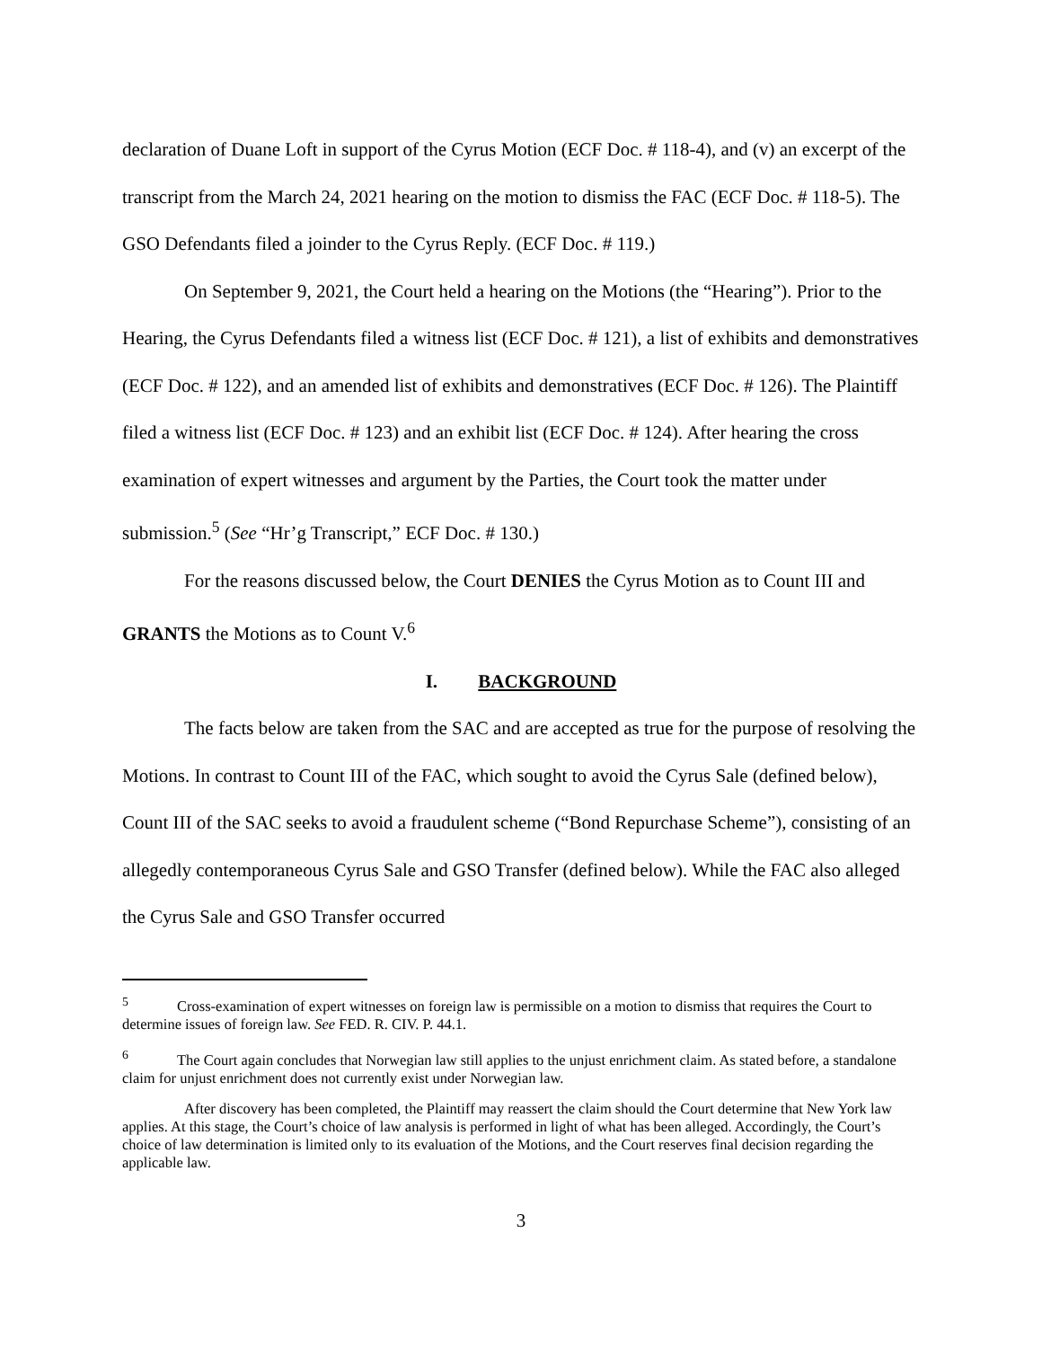declaration of Duane Loft in support of the Cyrus Motion (ECF Doc. # 118-4), and (v) an excerpt of the transcript from the March 24, 2021 hearing on the motion to dismiss the FAC (ECF Doc. # 118-5). The GSO Defendants filed a joinder to the Cyrus Reply. (ECF Doc. # 119.)
On September 9, 2021, the Court held a hearing on the Motions (the “Hearing”). Prior to the Hearing, the Cyrus Defendants filed a witness list (ECF Doc. # 121), a list of exhibits and demonstratives (ECF Doc. # 122), and an amended list of exhibits and demonstratives (ECF Doc. # 126). The Plaintiff filed a witness list (ECF Doc. # 123) and an exhibit list (ECF Doc. # 124). After hearing the cross examination of expert witnesses and argument by the Parties, the Court took the matter under submission.<sup>5</sup> (See “Hr’g Transcript,” ECF Doc. # 130.)
For the reasons discussed below, the Court DENIES the Cyrus Motion as to Count III and GRANTS the Motions as to Count V.<sup>6</sup>
I. BACKGROUND
The facts below are taken from the SAC and are accepted as true for the purpose of resolving the Motions. In contrast to Count III of the FAC, which sought to avoid the Cyrus Sale (defined below), Count III of the SAC seeks to avoid a fraudulent scheme (“Bond Repurchase Scheme”), consisting of an allegedly contemporaneous Cyrus Sale and GSO Transfer (defined below). While the FAC also alleged the Cyrus Sale and GSO Transfer occurred
<sup>5</sup> Cross-examination of expert witnesses on foreign law is permissible on a motion to dismiss that requires the Court to determine issues of foreign law. See FED. R. CIV. P. 44.1.
<sup>6</sup> The Court again concludes that Norwegian law still applies to the unjust enrichment claim. As stated before, a standalone claim for unjust enrichment does not currently exist under Norwegian law.
After discovery has been completed, the Plaintiff may reassert the claim should the Court determine that New York law applies. At this stage, the Court’s choice of law analysis is performed in light of what has been alleged. Accordingly, the Court’s choice of law determination is limited only to its evaluation of the Motions, and the Court reserves final decision regarding the applicable law.
3